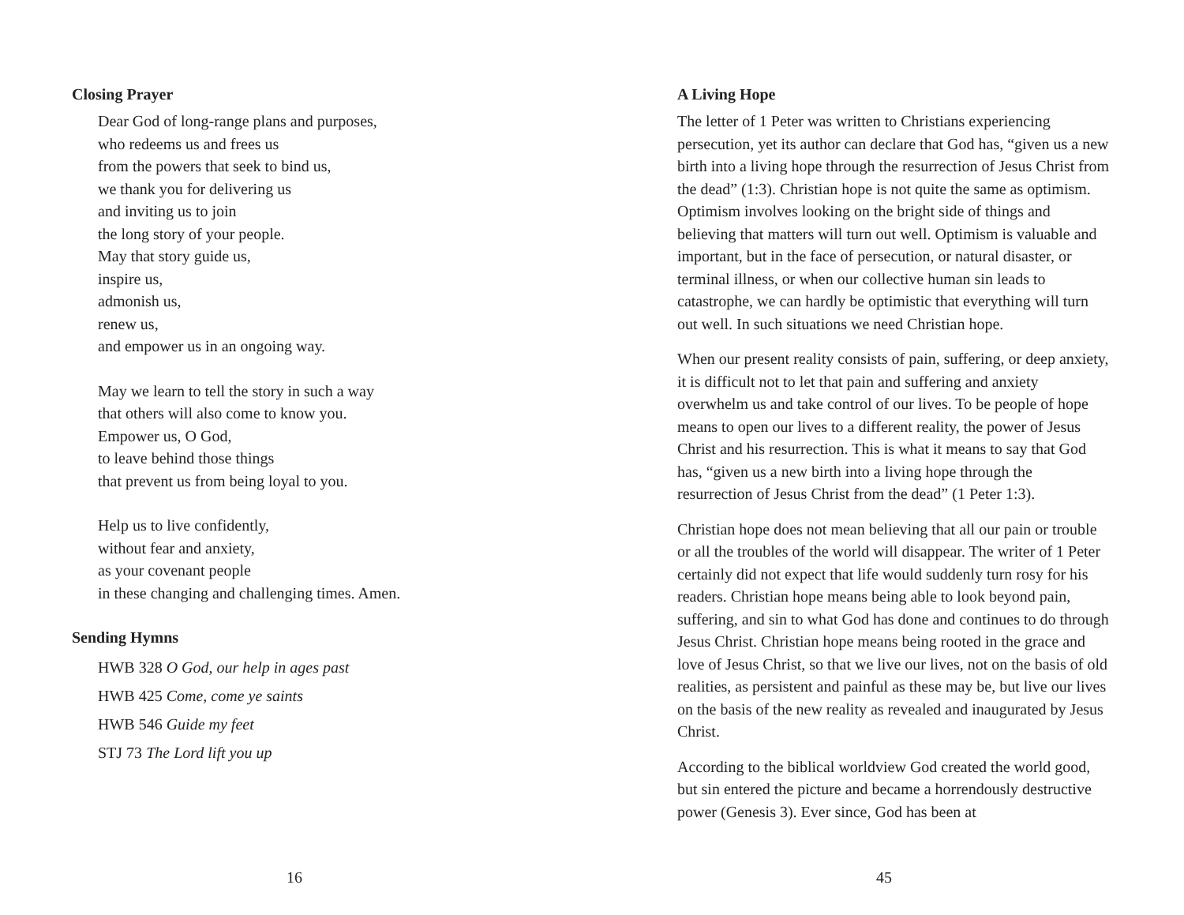Closing Prayer
Dear God of long-range plans and purposes,
who redeems us and frees us
from the powers that seek to bind us,
we thank you for delivering us
and inviting us to join
the long story of your people.
May that story guide us,
inspire us,
admonish us,
renew us,
and empower us in an ongoing way.
May we learn to tell the story in such a way
that others will also come to know you.
Empower us, O God,
to leave behind those things
that prevent us from being loyal to you.
Help us to live confidently,
without fear and anxiety,
as your covenant people
in these changing and challenging times. Amen.
Sending Hymns
HWB 328 O God, our help in ages past
HWB 425 Come, come ye saints
HWB 546 Guide my feet
STJ 73 The Lord lift you up
16
A Living Hope
The letter of 1 Peter was written to Christians experiencing persecution, yet its author can declare that God has, “given us a new birth into a living hope through the resurrection of Jesus Christ from the dead” (1:3). Christian hope is not quite the same as optimism. Optimism involves looking on the bright side of things and believing that matters will turn out well. Optimism is valuable and important, but in the face of persecution, or natural disaster, or terminal illness, or when our collective human sin leads to catastrophe, we can hardly be optimistic that everything will turn out well. In such situations we need Christian hope.
When our present reality consists of pain, suffering, or deep anxiety, it is difficult not to let that pain and suffering and anxiety overwhelm us and take control of our lives. To be people of hope means to open our lives to a different reality, the power of Jesus Christ and his resurrection. This is what it means to say that God has, “given us a new birth into a living hope through the resurrection of Jesus Christ from the dead” (1 Peter 1:3).
Christian hope does not mean believing that all our pain or trouble or all the troubles of the world will disappear. The writer of 1 Peter certainly did not expect that life would suddenly turn rosy for his readers. Christian hope means being able to look beyond pain, suffering, and sin to what God has done and continues to do through Jesus Christ. Christian hope means being rooted in the grace and love of Jesus Christ, so that we live our lives, not on the basis of old realities, as persistent and painful as these may be, but live our lives on the basis of the new reality as revealed and inaugurated by Jesus Christ.
According to the biblical worldview God created the world good, but sin entered the picture and became a horrendously destructive power (Genesis 3). Ever since, God has been at
45